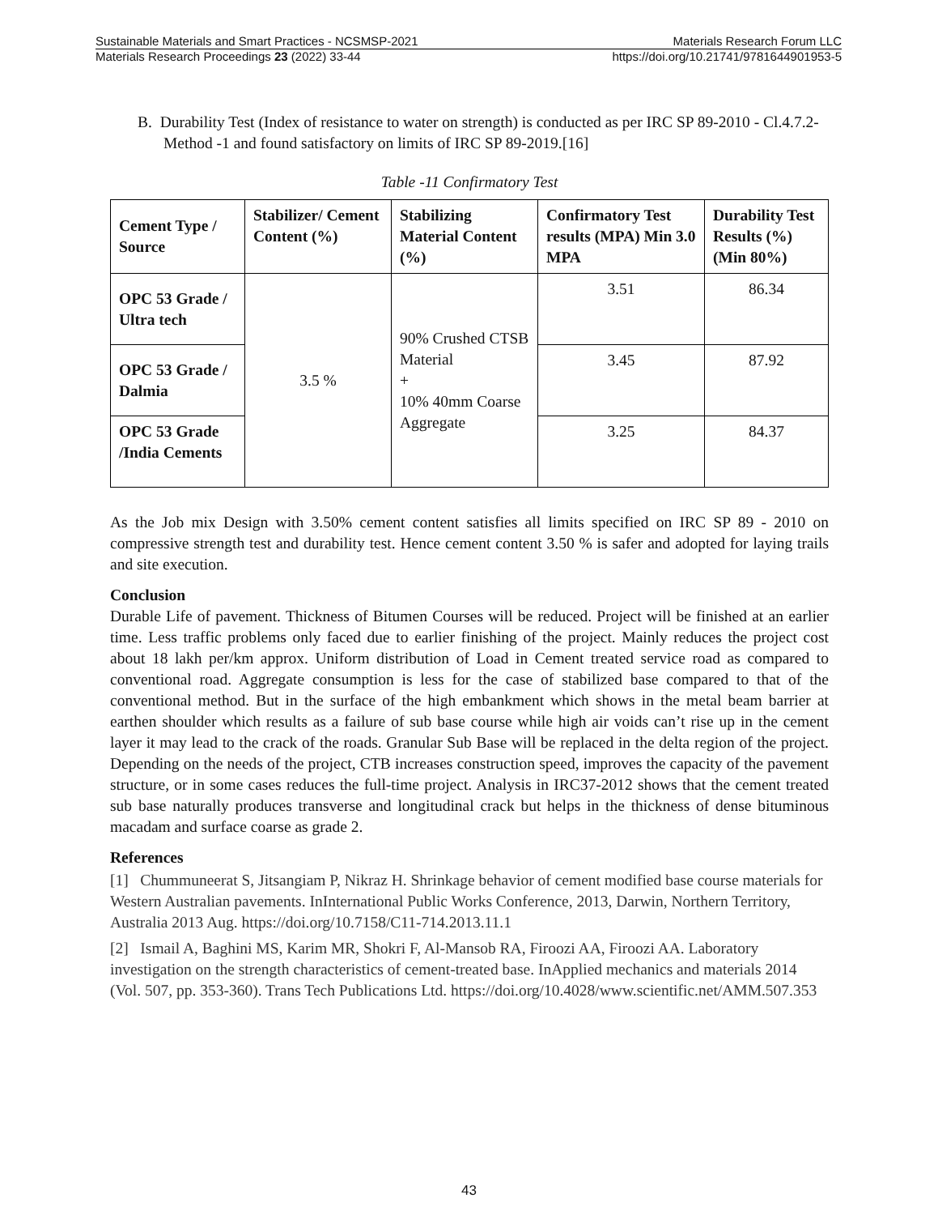Sustainable Materials and Smart Practices - NCSMSP-2021 Materials Research Forum LLC
Materials Research Proceedings 23 (2022) 33-44 https://doi.org/10.21741/9781644901953-5
B. Durability Test (Index of resistance to water on strength) is conducted as per IRC SP 89-2010 - Cl.4.7.2-Method -1 and found satisfactory on limits of IRC SP 89-2019.[16]
Table -11 Confirmatory Test
| Cement Type / Source | Stabilizer/ Cement Content (%) | Stabilizing Material Content (%) | Confirmatory Test results (MPA) Min 3.0 MPA | Durability Test Results (%) (Min 80%) |
| --- | --- | --- | --- | --- |
| OPC 53 Grade / Ultra tech | 3.5 % | 90% Crushed CTSB Material + 10% 40mm Coarse Aggregate | 3.51 | 86.34 |
| OPC 53 Grade / Dalmia | | | 3.45 | 87.92 |
| OPC 53 Grade /India Cements | | | 3.25 | 84.37 |
As the Job mix Design with 3.50% cement content satisfies all limits specified on IRC SP 89 - 2010 on compressive strength test and durability test. Hence cement content 3.50 % is safer and adopted for laying trails and site execution.
Conclusion
Durable Life of pavement. Thickness of Bitumen Courses will be reduced. Project will be finished at an earlier time. Less traffic problems only faced due to earlier finishing of the project. Mainly reduces the project cost about 18 lakh per/km approx. Uniform distribution of Load in Cement treated service road as compared to conventional road. Aggregate consumption is less for the case of stabilized base compared to that of the conventional method. But in the surface of the high embankment which shows in the metal beam barrier at earthen shoulder which results as a failure of sub base course while high air voids can’t rise up in the cement layer it may lead to the crack of the roads. Granular Sub Base will be replaced in the delta region of the project. Depending on the needs of the project, CTB increases construction speed, improves the capacity of the pavement structure, or in some cases reduces the full-time project. Analysis in IRC37-2012 shows that the cement treated sub base naturally produces transverse and longitudinal crack but helps in the thickness of dense bituminous macadam and surface coarse as grade 2.
References
[1] Chummuneerat S, Jitsangiam P, Nikraz H. Shrinkage behavior of cement modified base course materials for Western Australian pavements. InInternational Public Works Conference, 2013, Darwin, Northern Territory, Australia 2013 Aug. https://doi.org/10.7158/C11-714.2013.11.1
[2] Ismail A, Baghini MS, Karim MR, Shokri F, Al-Mansob RA, Firoozi AA, Firoozi AA. Laboratory investigation on the strength characteristics of cement-treated base. InApplied mechanics and materials 2014 (Vol. 507, pp. 353-360). Trans Tech Publications Ltd. https://doi.org/10.4028/www.scientific.net/AMM.507.353
43